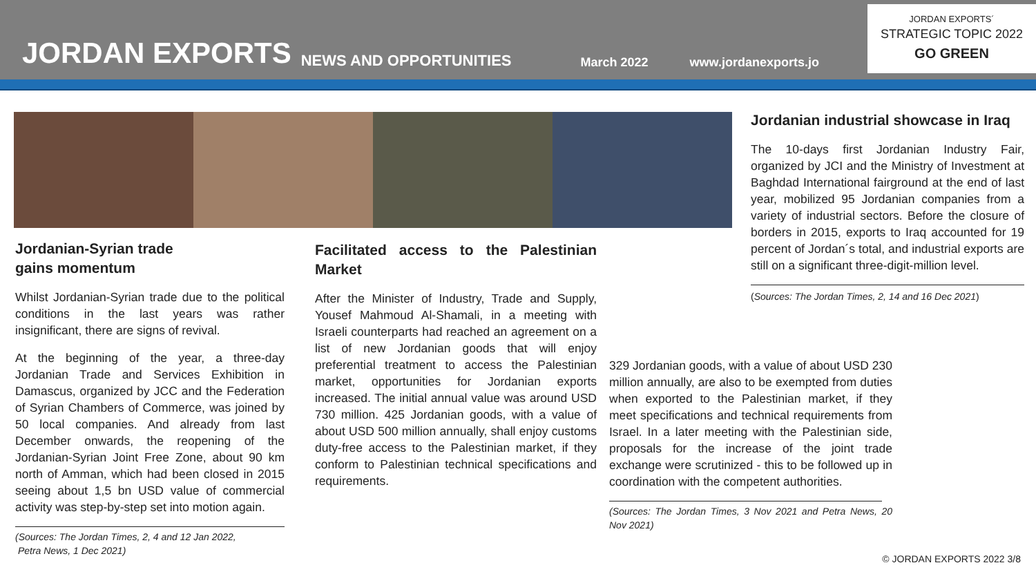JORDAN EXPORTS NEWS AND OPPORTUNITIES March 2022 www.jordanexports.jo
JORDAN EXPORTS´
STRATEGIC TOPIC 2022
GO GREEN
Jordanian-Syrian trade
gains momentum
Whilst Jordanian-Syrian trade due to the political conditions in the last years was rather insignificant, there are signs of revival.
At the beginning of the year, a three-day Jordanian Trade and Services Exhibition in Damascus, organized by JCC and the Federation of Syrian Chambers of Commerce, was joined by 50 local companies. And already from last December onwards, the reopening of the Jordanian-Syrian Joint Free Zone, about 90 km north of Amman, which had been closed in 2015 seeing about 1,5 bn USD value of commercial activity was step-by-step set into motion again.
(Sources: The Jordan Times, 2, 4 and 12 Jan 2022,
Petra News, 1 Dec 2021)
Facilitated access to the Palestinian Market
After the Minister of Industry, Trade and Supply, Yousef Mahmoud Al-Shamali, in a meeting with Israeli counterparts had reached an agreement on a list of new Jordanian goods that will enjoy preferential treatment to access the Palestinian market, opportunities for Jordanian exports increased. The initial annual value was around USD 730 million. 425 Jordanian goods, with a value of about USD 500 million annually, shall enjoy customs duty-free access to the Palestinian market, if they conform to Palestinian technical specifications and requirements.
329 Jordanian goods, with a value of about USD 230 million annually, are also to be exempted from duties when exported to the Palestinian market, if they meet specifications and technical requirements from Israel. In a later meeting with the Palestinian side, proposals for the increase of the joint trade exchange were scrutinized - this to be followed up in coordination with the competent authorities.
(Sources: The Jordan Times, 3 Nov 2021 and Petra News, 20 Nov 2021)
Jordanian industrial showcase in Iraq
The 10-days first Jordanian Industry Fair, organized by JCI and the Ministry of Investment at Baghdad International fairground at the end of last year, mobilized 95 Jordanian companies from a variety of industrial sectors. Before the closure of borders in 2015, exports to Iraq accounted for 19 percent of Jordan´s total, and industrial exports are still on a significant three-digit-million level.
(Sources: The Jordan Times, 2, 14 and 16 Dec 2021)
© JORDAN EXPORTS 2022 3/8